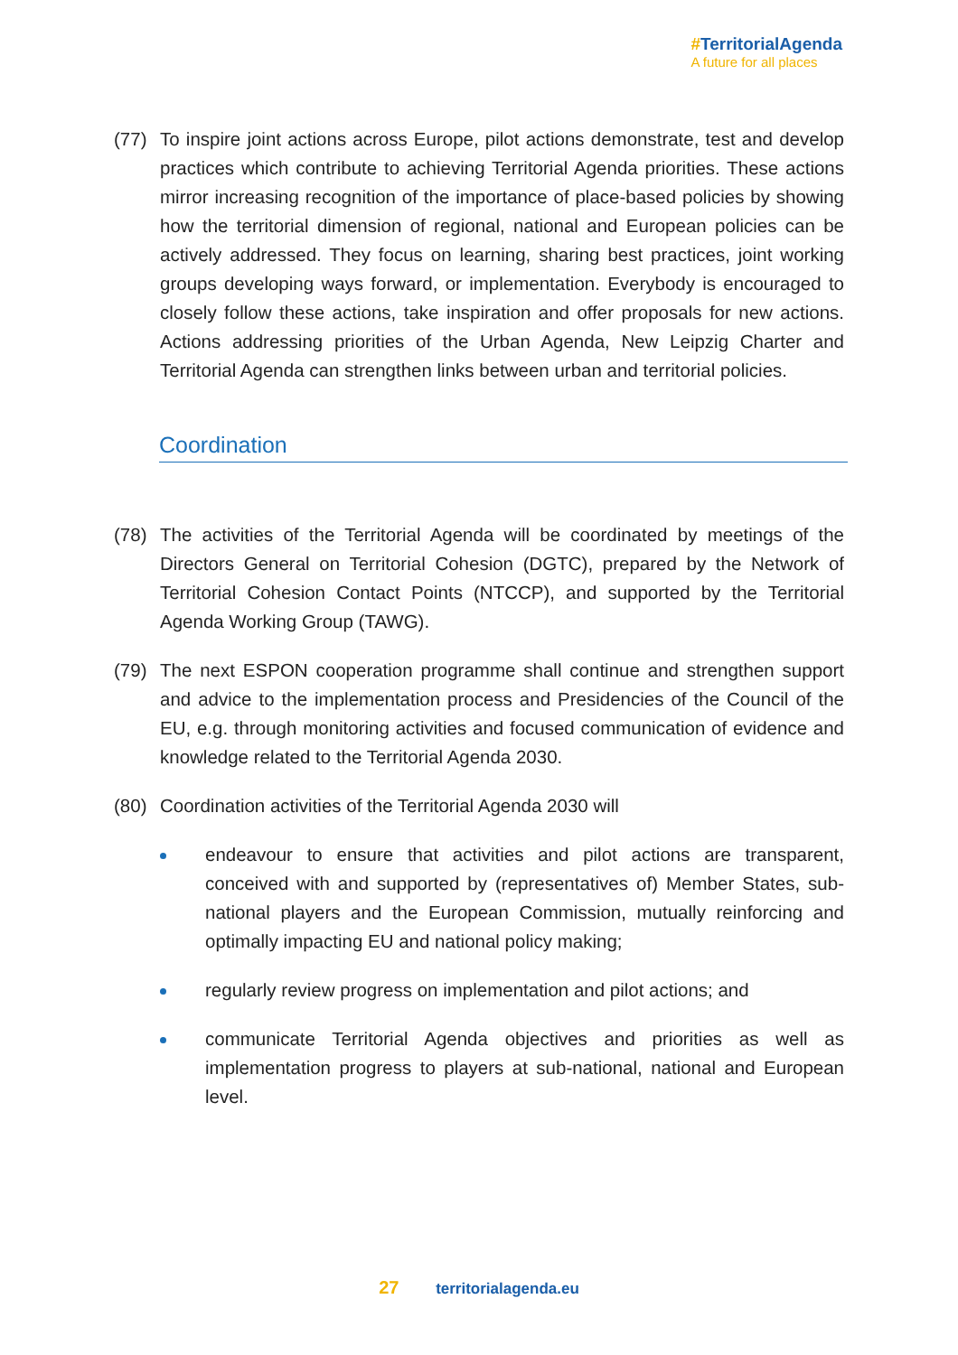#TerritorialAgenda
A future for all places
(77) To inspire joint actions across Europe, pilot actions demonstrate, test and develop practices which contribute to achieving Territorial Agenda priorities. These actions mirror increasing recognition of the importance of place-based policies by showing how the territorial dimension of regional, national and European policies can be actively addressed. They focus on learning, sharing best practices, joint working groups developing ways forward, or implementation. Everybody is encouraged to closely follow these actions, take inspiration and offer proposals for new actions. Actions addressing priorities of the Urban Agenda, New Leipzig Charter and Territorial Agenda can strengthen links between urban and territorial policies.
Coordination
(78) The activities of the Territorial Agenda will be coordinated by meetings of the Directors General on Territorial Cohesion (DGTC), prepared by the Network of Territorial Cohesion Contact Points (NTCCP), and supported by the Territorial Agenda Working Group (TAWG).
(79) The next ESPON cooperation programme shall continue and strengthen support and advice to the implementation process and Presidencies of the Council of the EU, e.g. through monitoring activities and focused communication of evidence and knowledge related to the Territorial Agenda 2030.
(80) Coordination activities of the Territorial Agenda 2030 will
endeavour to ensure that activities and pilot actions are transparent, conceived with and supported by (representatives of) Member States, sub-national players and the European Commission, mutually reinforcing and optimally impacting EU and national policy making;
regularly review progress on implementation and pilot actions; and
communicate Territorial Agenda objectives and priorities as well as implementation progress to players at sub-national, national and European level.
27 territorialagenda.eu